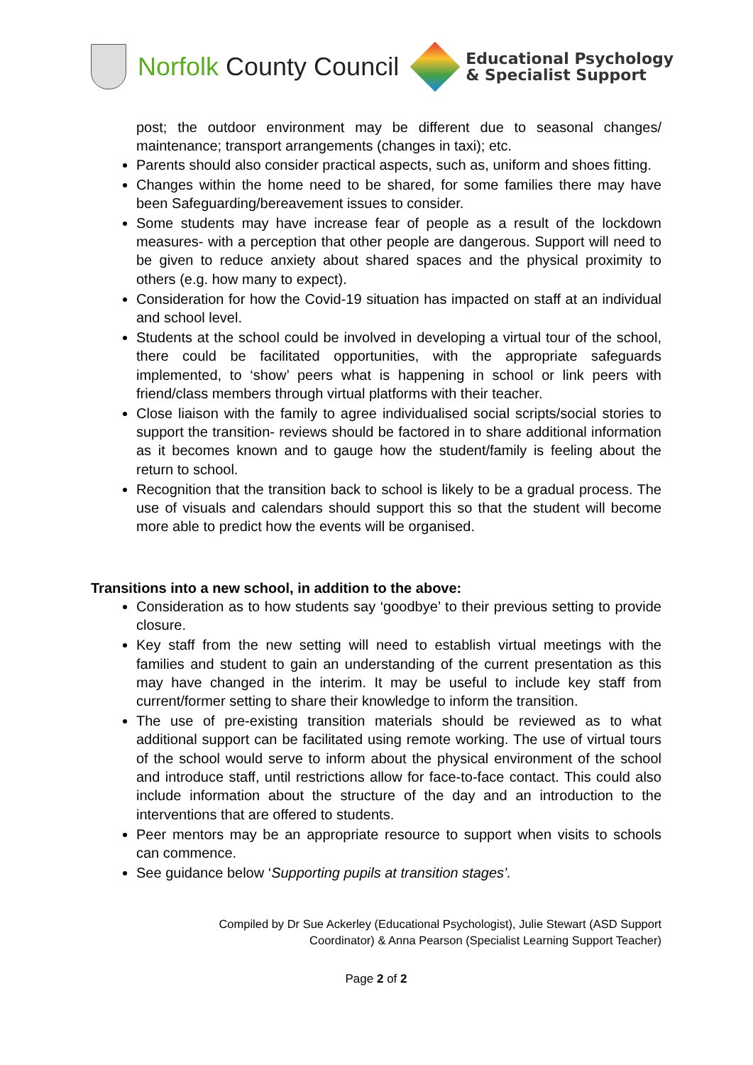Norfolk County Council
Educational Psychology
& Specialist Support
post; the outdoor environment may be different due to seasonal changes/ maintenance; transport arrangements (changes in taxi); etc.
Parents should also consider practical aspects, such as, uniform and shoes fitting.
Changes within the home need to be shared, for some families there may have been Safeguarding/bereavement issues to consider.
Some students may have increase fear of people as a result of the lockdown measures- with a perception that other people are dangerous. Support will need to be given to reduce anxiety about shared spaces and the physical proximity to others (e.g. how many to expect).
Consideration for how the Covid-19 situation has impacted on staff at an individual and school level.
Students at the school could be involved in developing a virtual tour of the school, there could be facilitated opportunities, with the appropriate safeguards implemented, to ‘show’ peers what is happening in school or link peers with friend/class members through virtual platforms with their teacher.
Close liaison with the family to agree individualised social scripts/social stories to support the transition- reviews should be factored in to share additional information as it becomes known and to gauge how the student/family is feeling about the return to school.
Recognition that the transition back to school is likely to be a gradual process. The use of visuals and calendars should support this so that the student will become more able to predict how the events will be organised.
Transitions into a new school, in addition to the above:
Consideration as to how students say ‘goodbye’ to their previous setting to provide closure.
Key staff from the new setting will need to establish virtual meetings with the families and student to gain an understanding of the current presentation as this may have changed in the interim. It may be useful to include key staff from current/former setting to share their knowledge to inform the transition.
The use of pre-existing transition materials should be reviewed as to what additional support can be facilitated using remote working. The use of virtual tours of the school would serve to inform about the physical environment of the school and introduce staff, until restrictions allow for face-to-face contact. This could also include information about the structure of the day and an introduction to the interventions that are offered to students.
Peer mentors may be an appropriate resource to support when visits to schools can commence.
See guidance below ‘Supporting pupils at transition stages’.
Compiled by Dr Sue Ackerley (Educational Psychologist), Julie Stewart (ASD Support
Coordinator) & Anna Pearson (Specialist Learning Support Teacher)
Page 2 of 2